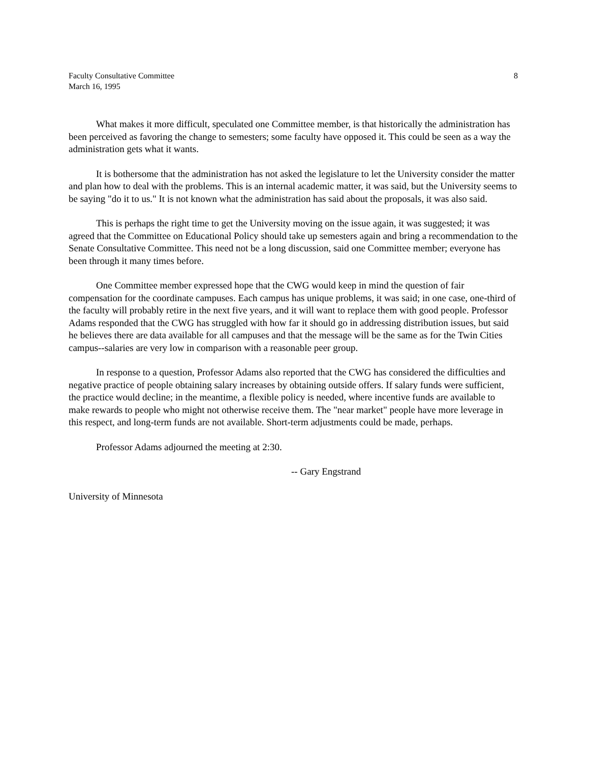Faculty Consultative Committee
March 16, 1995
8
What makes it more difficult, speculated one Committee member, is that historically the administration has been perceived as favoring the change to semesters; some faculty have opposed it. This could be seen as a way the administration gets what it wants.
It is bothersome that the administration has not asked the legislature to let the University consider the matter and plan how to deal with the problems. This is an internal academic matter, it was said, but the University seems to be saying "do it to us." It is not known what the administration has said about the proposals, it was also said.
This is perhaps the right time to get the University moving on the issue again, it was suggested; it was agreed that the Committee on Educational Policy should take up semesters again and bring a recommendation to the Senate Consultative Committee. This need not be a long discussion, said one Committee member; everyone has been through it many times before.
One Committee member expressed hope that the CWG would keep in mind the question of fair compensation for the coordinate campuses. Each campus has unique problems, it was said; in one case, one-third of the faculty will probably retire in the next five years, and it will want to replace them with good people. Professor Adams responded that the CWG has struggled with how far it should go in addressing distribution issues, but said he believes there are data available for all campuses and that the message will be the same as for the Twin Cities campus--salaries are very low in comparison with a reasonable peer group.
In response to a question, Professor Adams also reported that the CWG has considered the difficulties and negative practice of people obtaining salary increases by obtaining outside offers. If salary funds were sufficient, the practice would decline; in the meantime, a flexible policy is needed, where incentive funds are available to make rewards to people who might not otherwise receive them. The "near market" people have more leverage in this respect, and long-term funds are not available. Short-term adjustments could be made, perhaps.
Professor Adams adjourned the meeting at 2:30.
-- Gary Engstrand
University of Minnesota